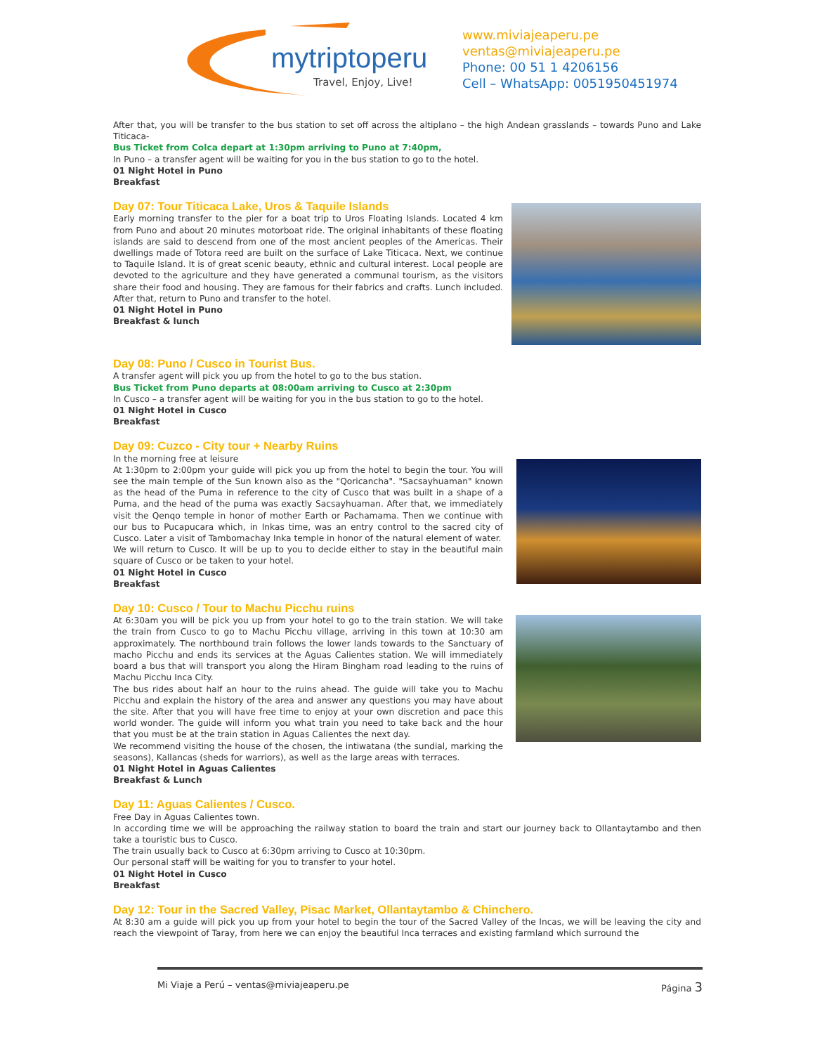mytriptoperu
Travel, Enjoy, Live!
www.miviajeaperu.pe
ventas@miviajeaperu.pe
Phone: 00 51 1 4206156
Cell – WhatsApp: 0051950451974
After that, you will be transfer to the bus station to set off across the altiplano – the high Andean grasslands – towards Puno and Lake Titicaca-
Bus Ticket from Colca depart at 1:30pm arriving to Puno at 7:40pm,
In Puno – a transfer agent will be waiting for you in the bus station to go to the hotel.
01 Night Hotel in Puno
Breakfast
Day 07: Tour Titicaca Lake, Uros & Taquile Islands
Early morning transfer to the pier for a boat trip to Uros Floating Islands. Located 4 km from Puno and about 20 minutes motorboat ride. The original inhabitants of these floating islands are said to descend from one of the most ancient peoples of the Americas. Their dwellings made of Totora reed are built on the surface of Lake Titicaca. Next, we continue to Taquile Island. It is of great scenic beauty, ethnic and cultural interest. Local people are devoted to the agriculture and they have generated a communal tourism, as the visitors share their food and housing. They are famous for their fabrics and crafts. Lunch included. After that, return to Puno and transfer to the hotel.
01 Night Hotel in Puno
Breakfast & lunch
Day 08: Puno / Cusco in Tourist Bus.
A transfer agent will pick you up from the hotel to go to the bus station.
Bus Ticket from Puno departs at 08:00am arriving to Cusco at 2:30pm
In Cusco – a transfer agent will be waiting for you in the bus station to go to the hotel.
01 Night Hotel in Cusco
Breakfast
Day 09: Cuzco - City tour + Nearby Ruins
In the morning free at leisure
At 1:30pm to 2:00pm your guide will pick you up from the hotel to begin the tour. You will see the main temple of the Sun known also as the "Qoricancha". "Sacsayhuaman" known as the head of the Puma in reference to the city of Cusco that was built in a shape of a Puma, and the head of the puma was exactly Sacsayhuaman. After that, we immediately visit the Qenqo temple in honor of mother Earth or Pachamama. Then we continue with our bus to Pucapucara which, in Inkas time, was an entry control to the sacred city of Cusco. Later a visit of Tambomachay Inka temple in honor of the natural element of water.
We will return to Cusco. It will be up to you to decide either to stay in the beautiful main square of Cusco or be taken to your hotel.
01 Night Hotel in Cusco
Breakfast
Day 10: Cusco / Tour to Machu Picchu ruins
At 6:30am you will be pick you up from your hotel to go to the train station. We will take the train from Cusco to go to Machu Picchu village, arriving in this town at 10:30 am approximately. The northbound train follows the lower lands towards to the Sanctuary of macho Picchu and ends its services at the Aguas Calientes station. We will immediately board a bus that will transport you along the Hiram Bingham road leading to the ruins of Machu Picchu Inca City.
The bus rides about half an hour to the ruins ahead. The guide will take you to Machu Picchu and explain the history of the area and answer any questions you may have about the site. After that you will have free time to enjoy at your own discretion and pace this world wonder. The guide will inform you what train you need to take back and the hour that you must be at the train station in Aguas Calientes the next day.
We recommend visiting the house of the chosen, the intiwatana (the sundial, marking the seasons), Kallancas (sheds for warriors), as well as the large areas with terraces.
01 Night Hotel in Aguas Calientes
Breakfast & Lunch
Day 11: Aguas Calientes / Cusco.
Free Day in Aguas Calientes town.
In according time we will be approaching the railway station to board the train and start our journey back to Ollantaytambo and then take a touristic bus to Cusco.
The train usually back to Cusco at 6:30pm arriving to Cusco at 10:30pm.
Our personal staff will be waiting for you to transfer to your hotel.
01 Night Hotel in Cusco
Breakfast
Day 12: Tour in the Sacred Valley, Pisac Market, Ollantaytambo & Chinchero.
At 8:30 am a guide will pick you up from your hotel to begin the tour of the Sacred Valley of the Incas, we will be leaving the city and reach the viewpoint of Taray, from here we can enjoy the beautiful Inca terraces and existing farmland which surround the
Mi Viaje a Perú – ventas@miviajeaperu.pe Página 3